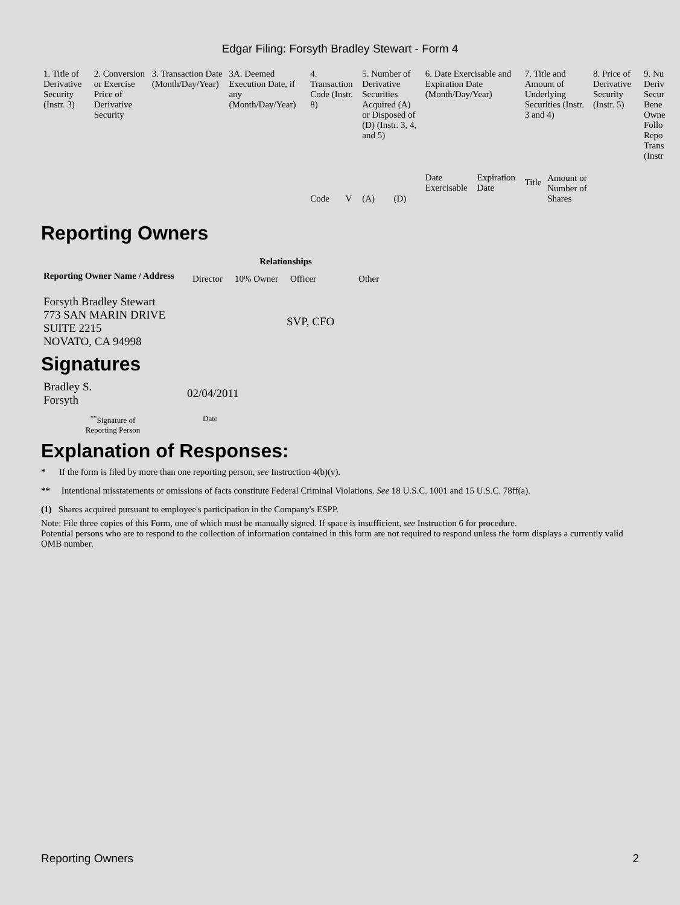Edgar Filing: Forsyth Bradley Stewart - Form 4
| 1. Title of Derivative Security (Instr. 3) | 2. Conversion or Exercise Price of Derivative Security | 3. Transaction Date (Month/Day/Year) | 3A. Deemed Execution Date, if any (Month/Day/Year) | 4. Transaction Code (Instr. 8) | | 5. Number of Derivative Securities Acquired (A) or Disposed of (D) (Instr. 3, 4, and 5) | | 6. Date Exercisable and Expiration Date (Month/Day/Year) | | 7. Title and Amount of Underlying Securities (Instr. 3 and 4) | | 8. Price of Derivative Security (Instr. 5) | 9. Nu Deriv Secur Bene Owne Follo Repo Trans (Instr |
| | | | | Code | V | (A) | (D) | Date Exercisable | Expiration Date | Title | Amount or Number of Shares | | |
Reporting Owners
| Reporting Owner Name / Address | Relationships | | | |
| --- | --- | --- | --- | --- |
| | Director | 10% Owner | Officer | Other |
| Forsyth Bradley Stewart 773 SAN MARIN DRIVE SUITE 2215 NOVATO, CA 94998 | | | SVP, CFO | |
Signatures
| Bradley S. Forsyth | 02/04/2011 |
| <sup>**</sup> Signature of Reporting Person | Date |
Explanation of Responses:
* If the form is filed by more than one reporting person, see Instruction 4(b)(v).
** Intentional misstatements or omissions of facts constitute Federal Criminal Violations. See 18 U.S.C. 1001 and 15 U.S.C. 78ff(a).
(1) Shares acquired pursuant to employee's participation in the Company's ESPP.
Note: File three copies of this Form, one of which must be manually signed. If space is insufficient, see Instruction 6 for procedure.
Potential persons who are to respond to the collection of information contained in this form are not required to respond unless the form displays a currently valid OMB number.
Reporting Owners 2